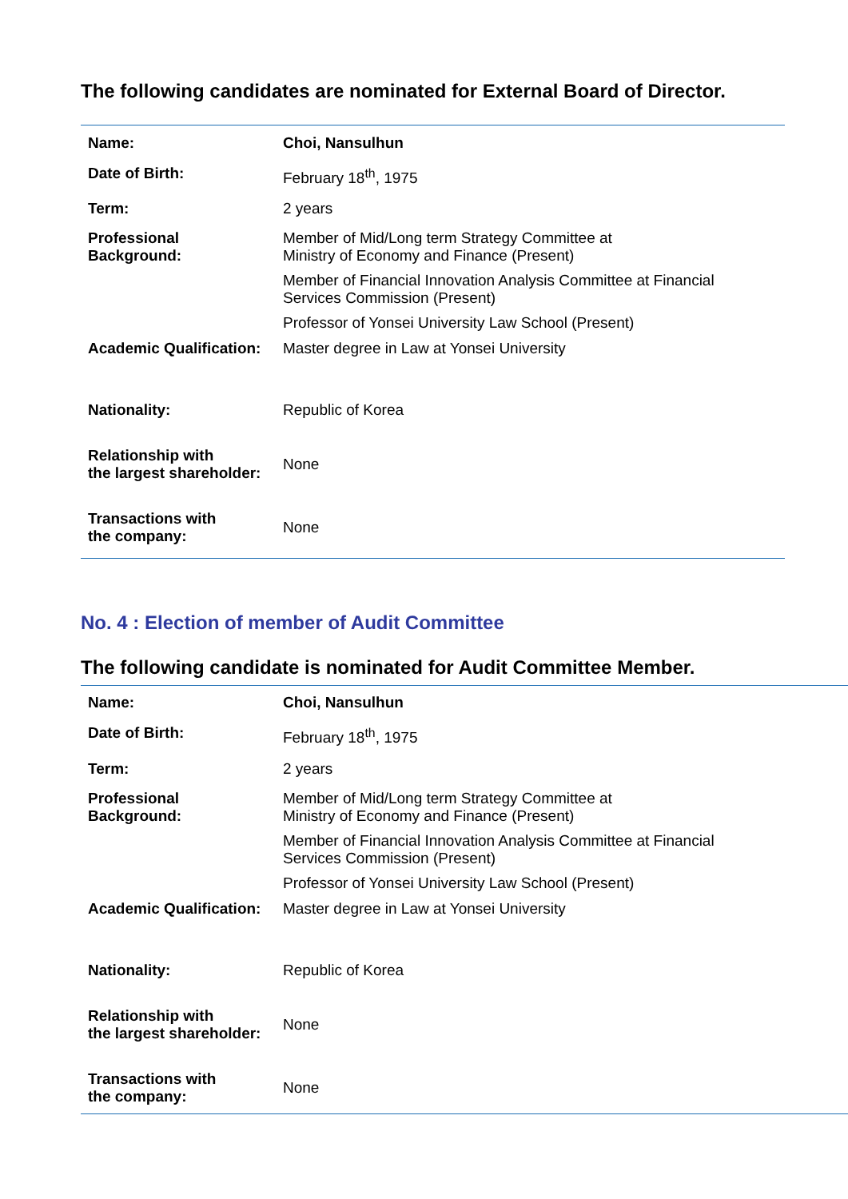The following candidates are nominated for External Board of Director.
| Name: | Choi, Nansulhun |
| Date of Birth: | February 18<sup>th</sup>, 1975 |
| Term: | 2 years |
| Professional Background: | Member of Mid/Long term Strategy Committee at Ministry of Economy and Finance (Present) Member of Financial Innovation Analysis Committee at Financial Services Commission (Present) Professor of Yonsei University Law School (Present) |
| Academic Qualification: | Master degree in Law at Yonsei University |
| Nationality: | Republic of Korea |
| Relationship with the largest shareholder: | None |
| Transactions with the company: | None |
No. 4 : Election of member of Audit Committee
The following candidate is nominated for Audit Committee Member.
| Name: | Choi, Nansulhun |
| Date of Birth: | February 18<sup>th</sup>, 1975 |
| Term: | 2 years |
| Professional Background: | Member of Mid/Long term Strategy Committee at Ministry of Economy and Finance (Present) Member of Financial Innovation Analysis Committee at Financial Services Commission (Present) Professor of Yonsei University Law School (Present) |
| Academic Qualification: | Master degree in Law at Yonsei University |
| Nationality: | Republic of Korea |
| Relationship with the largest shareholder: | None |
| Transactions with the company: | None |